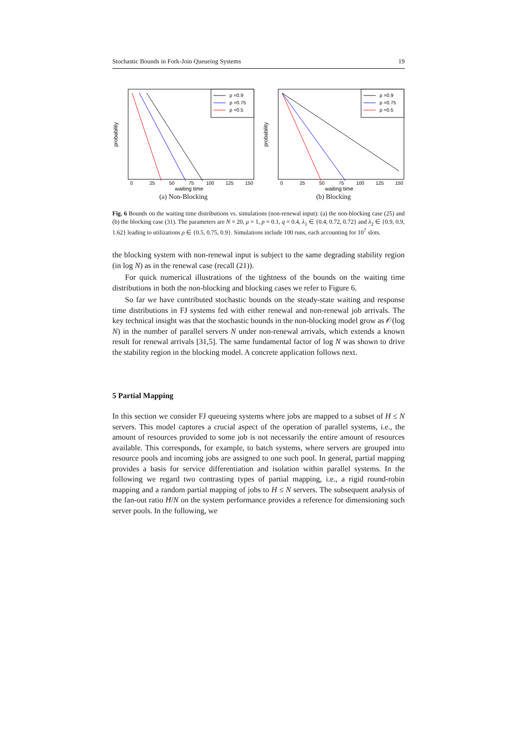Stochastic Bounds in Fork-Join Queueing Systems 19
ρ =0.9
ρ =0.75
ρ =0.5
probability
0
25
50
75
100
125
150
waiting time
(a) Non-Blocking
ρ =0.9
ρ =0.75
ρ =0.5
probability
0
25
50
75
100
125
150
waiting time
(b) Blocking
Fig. 6 Bounds on the waiting time distributions vs. simulations (non-renewal input): (a) the non-blocking case (25) and (b) the blocking case (31). The parameters are N = 20, μ = 1, p = 0.1, q = 0.4, λ<sub>1</sub> ∈ {0.4, 0.72, 0.72} and λ<sub>2</sub> ∈ {0.9, 0.9, 1.62} leading to utilizations ρ ∈ {0.5, 0.75, 0.9}. Simulations include 100 runs, each accounting for 10<sup>7</sup> slots.
the blocking system with non-renewal input is subject to the same degrading stability region (in log N) as in the renewal case (recall (21)).
For quick numerical illustrations of the tightness of the bounds on the waiting time distributions in both the non-blocking and blocking cases we refer to Figure 6.
So far we have contributed stochastic bounds on the steady-state waiting and response time distributions in FJ systems fed with either renewal and non-renewal job arrivals. The key technical insight was that the stochastic bounds in the non-blocking model grow as 𝒪(log N) in the number of parallel servers N under non-renewal arrivals, which extends a known result for renewal arrivals [31,5]. The same fundamental factor of log N was shown to drive the stability region in the blocking model. A concrete application follows next.
5 Partial Mapping
In this section we consider FJ queueing systems where jobs are mapped to a subset of H ≤ N servers. This model captures a crucial aspect of the operation of parallel systems, i.e., the amount of resources provided to some job is not necessarily the entire amount of resources available. This corresponds, for example, to batch systems, where servers are grouped into resource pools and incoming jobs are assigned to one such pool. In general, partial mapping provides a basis for service differentiation and isolation within parallel systems. In the following we regard two contrasting types of partial mapping, i.e., a rigid round-robin mapping and a random partial mapping of jobs to H ≤ N servers. The subsequent analysis of the fan-out ratio H/N on the system performance provides a reference for dimensioning such server pools. In the following, we